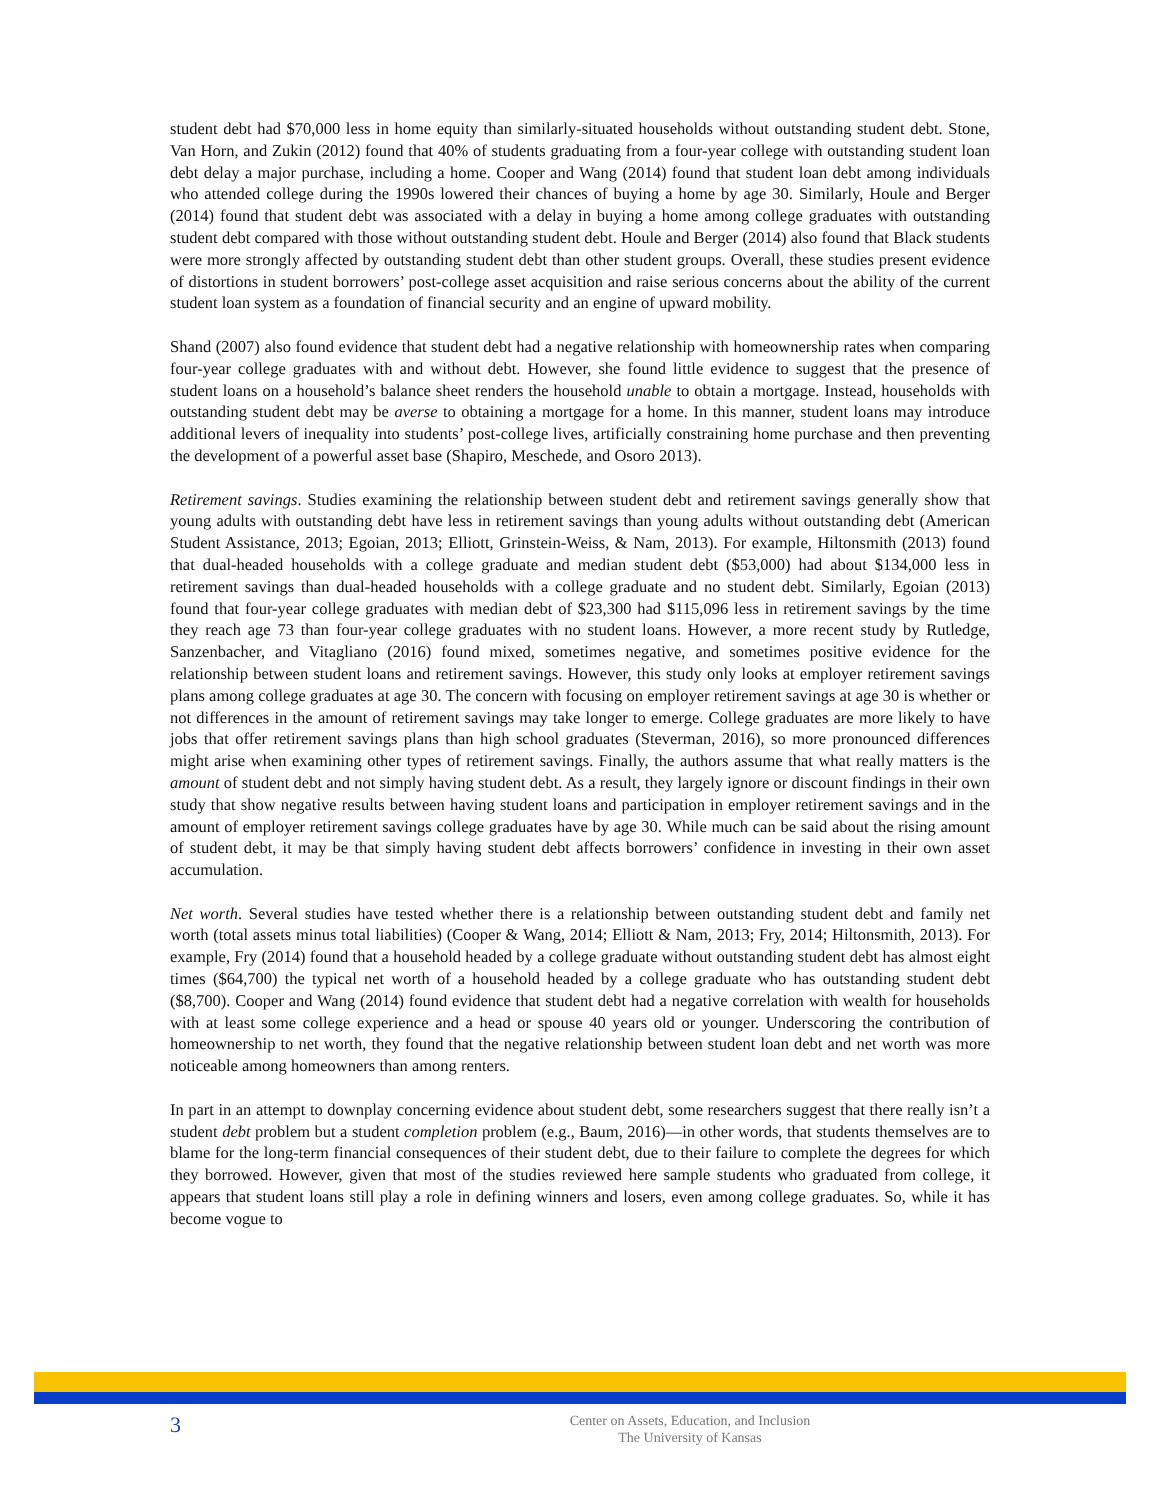student debt had $70,000 less in home equity than similarly-situated households without outstanding student debt. Stone, Van Horn, and Zukin (2012) found that 40% of students graduating from a four-year college with outstanding student loan debt delay a major purchase, including a home. Cooper and Wang (2014) found that student loan debt among individuals who attended college during the 1990s lowered their chances of buying a home by age 30. Similarly, Houle and Berger (2014) found that student debt was associated with a delay in buying a home among college graduates with outstanding student debt compared with those without outstanding student debt. Houle and Berger (2014) also found that Black students were more strongly affected by outstanding student debt than other student groups. Overall, these studies present evidence of distortions in student borrowers’ post-college asset acquisition and raise serious concerns about the ability of the current student loan system as a foundation of financial security and an engine of upward mobility.
Shand (2007) also found evidence that student debt had a negative relationship with homeownership rates when comparing four-year college graduates with and without debt. However, she found little evidence to suggest that the presence of student loans on a household’s balance sheet renders the household unable to obtain a mortgage. Instead, households with outstanding student debt may be averse to obtaining a mortgage for a home. In this manner, student loans may introduce additional levers of inequality into students’ post-college lives, artificially constraining home purchase and then preventing the development of a powerful asset base (Shapiro, Meschede, and Osoro 2013).
Retirement savings. Studies examining the relationship between student debt and retirement savings generally show that young adults with outstanding debt have less in retirement savings than young adults without outstanding debt (American Student Assistance, 2013; Egoian, 2013; Elliott, Grinstein-Weiss, & Nam, 2013). For example, Hiltonsmith (2013) found that dual-headed households with a college graduate and median student debt ($53,000) had about $134,000 less in retirement savings than dual-headed households with a college graduate and no student debt. Similarly, Egoian (2013) found that four-year college graduates with median debt of $23,300 had $115,096 less in retirement savings by the time they reach age 73 than four-year college graduates with no student loans. However, a more recent study by Rutledge, Sanzenbacher, and Vitagliano (2016) found mixed, sometimes negative, and sometimes positive evidence for the relationship between student loans and retirement savings. However, this study only looks at employer retirement savings plans among college graduates at age 30. The concern with focusing on employer retirement savings at age 30 is whether or not differences in the amount of retirement savings may take longer to emerge. College graduates are more likely to have jobs that offer retirement savings plans than high school graduates (Steverman, 2016), so more pronounced differences might arise when examining other types of retirement savings. Finally, the authors assume that what really matters is the amount of student debt and not simply having student debt. As a result, they largely ignore or discount findings in their own study that show negative results between having student loans and participation in employer retirement savings and in the amount of employer retirement savings college graduates have by age 30. While much can be said about the rising amount of student debt, it may be that simply having student debt affects borrowers’ confidence in investing in their own asset accumulation.
Net worth. Several studies have tested whether there is a relationship between outstanding student debt and family net worth (total assets minus total liabilities) (Cooper & Wang, 2014; Elliott & Nam, 2013; Fry, 2014; Hiltonsmith, 2013). For example, Fry (2014) found that a household headed by a college graduate without outstanding student debt has almost eight times ($64,700) the typical net worth of a household headed by a college graduate who has outstanding student debt ($8,700). Cooper and Wang (2014) found evidence that student debt had a negative correlation with wealth for households with at least some college experience and a head or spouse 40 years old or younger. Underscoring the contribution of homeownership to net worth, they found that the negative relationship between student loan debt and net worth was more noticeable among homeowners than among renters.
In part in an attempt to downplay concerning evidence about student debt, some researchers suggest that there really isn’t a student debt problem but a student completion problem (e.g., Baum, 2016)—in other words, that students themselves are to blame for the long-term financial consequences of their student debt, due to their failure to complete the degrees for which they borrowed. However, given that most of the studies reviewed here sample students who graduated from college, it appears that student loans still play a role in defining winners and losers, even among college graduates. So, while it has become vogue to
3
Center on Assets, Education, and Inclusion
The University of Kansas